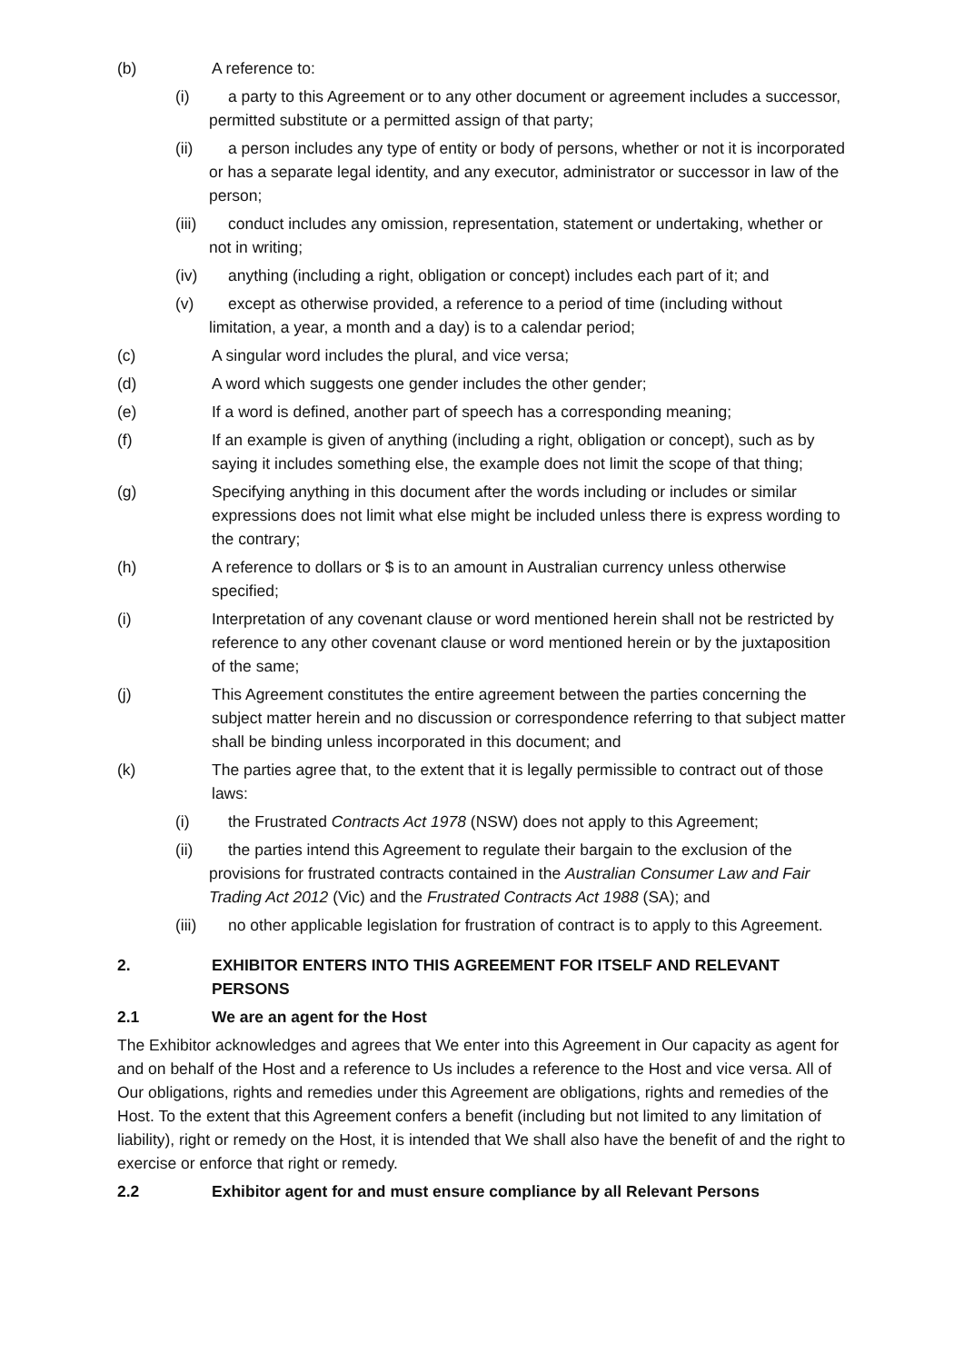(b) A reference to:
(i) a party to this Agreement or to any other document or agreement includes a successor, permitted substitute or a permitted assign of that party;
(ii) a person includes any type of entity or body of persons, whether or not it is incorporated or has a separate legal identity, and any executor, administrator or successor in law of the person;
(iii) conduct includes any omission, representation, statement or undertaking, whether or not in writing;
(iv) anything (including a right, obligation or concept) includes each part of it; and
(v) except as otherwise provided, a reference to a period of time (including without limitation, a year, a month and a day) is to a calendar period;
(c) A singular word includes the plural, and vice versa;
(d) A word which suggests one gender includes the other gender;
(e) If a word is defined, another part of speech has a corresponding meaning;
(f) If an example is given of anything (including a right, obligation or concept), such as by saying it includes something else, the example does not limit the scope of that thing;
(g) Specifying anything in this document after the words including or includes or similar expressions does not limit what else might be included unless there is express wording to the contrary;
(h) A reference to dollars or $ is to an amount in Australian currency unless otherwise specified;
(i) Interpretation of any covenant clause or word mentioned herein shall not be restricted by reference to any other covenant clause or word mentioned herein or by the juxtaposition of the same;
(j) This Agreement constitutes the entire agreement between the parties concerning the subject matter herein and no discussion or correspondence referring to that subject matter shall be binding unless incorporated in this document; and
(k) The parties agree that, to the extent that it is legally permissible to contract out of those laws:
(i) the Frustrated Contracts Act 1978 (NSW) does not apply to this Agreement;
(ii) the parties intend this Agreement to regulate their bargain to the exclusion of the provisions for frustrated contracts contained in the Australian Consumer Law and Fair Trading Act 2012 (Vic) and the Frustrated Contracts Act 1988 (SA); and
(iii) no other applicable legislation for frustration of contract is to apply to this Agreement.
2. EXHIBITOR ENTERS INTO THIS AGREEMENT FOR ITSELF AND RELEVANT PERSONS
2.1 We are an agent for the Host
The Exhibitor acknowledges and agrees that We enter into this Agreement in Our capacity as agent for and on behalf of the Host and a reference to Us includes a reference to the Host and vice versa. All of Our obligations, rights and remedies under this Agreement are obligations, rights and remedies of the Host. To the extent that this Agreement confers a benefit (including but not limited to any limitation of liability), right or remedy on the Host, it is intended that We shall also have the benefit of and the right to exercise or enforce that right or remedy.
2.2 Exhibitor agent for and must ensure compliance by all Relevant Persons